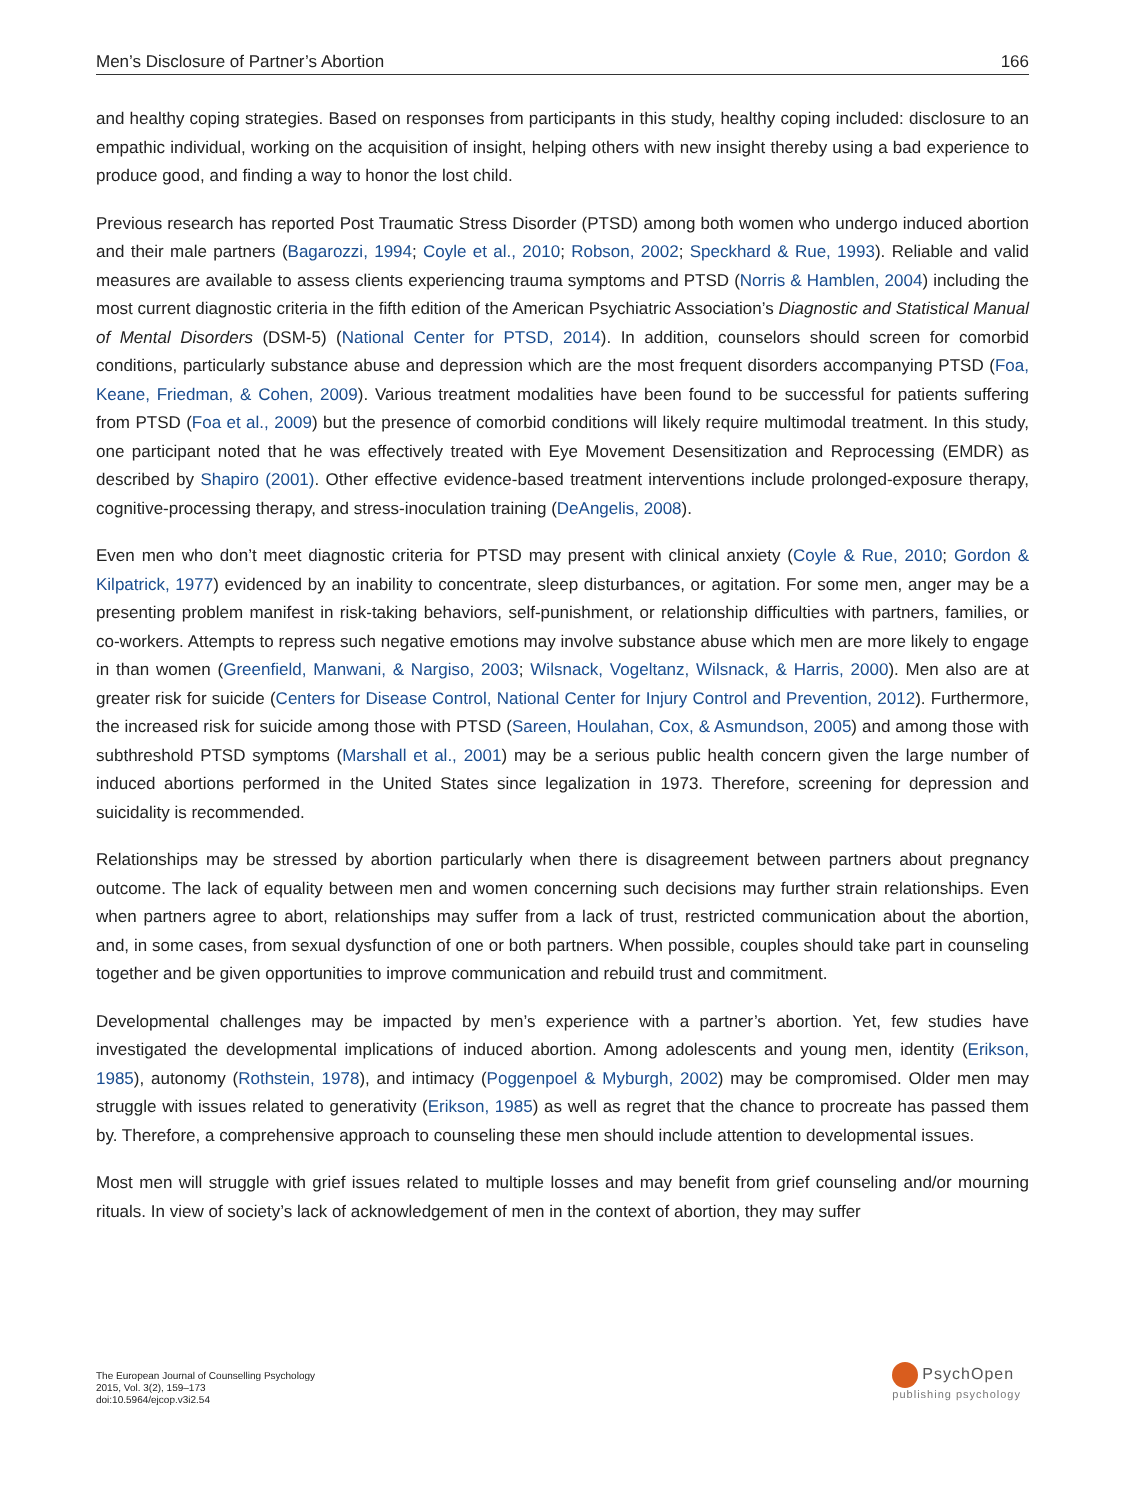Men’s Disclosure of Partner’s Abortion 166
and healthy coping strategies. Based on responses from participants in this study, healthy coping included: disclosure to an empathic individual, working on the acquisition of insight, helping others with new insight thereby using a bad experience to produce good, and finding a way to honor the lost child.
Previous research has reported Post Traumatic Stress Disorder (PTSD) among both women who undergo induced abortion and their male partners (Bagarozzi, 1994; Coyle et al., 2010; Robson, 2002; Speckhard & Rue, 1993). Reliable and valid measures are available to assess clients experiencing trauma symptoms and PTSD (Norris & Hamblen, 2004) including the most current diagnostic criteria in the fifth edition of the American Psychiatric Association’s Diagnostic and Statistical Manual of Mental Disorders (DSM-5) (National Center for PTSD, 2014). In addition, counselors should screen for comorbid conditions, particularly substance abuse and depression which are the most frequent disorders accompanying PTSD (Foa, Keane, Friedman, & Cohen, 2009). Various treatment modalities have been found to be successful for patients suffering from PTSD (Foa et al., 2009) but the presence of comorbid conditions will likely require multimodal treatment. In this study, one participant noted that he was effectively treated with Eye Movement Desensitization and Reprocessing (EMDR) as described by Shapiro (2001). Other effective evidence-based treatment interventions include prolonged-exposure therapy, cognitive-processing therapy, and stress-inoculation training (DeAngelis, 2008).
Even men who don’t meet diagnostic criteria for PTSD may present with clinical anxiety (Coyle & Rue, 2010; Gordon & Kilpatrick, 1977) evidenced by an inability to concentrate, sleep disturbances, or agitation. For some men, anger may be a presenting problem manifest in risk-taking behaviors, self-punishment, or relationship difficulties with partners, families, or co-workers. Attempts to repress such negative emotions may involve substance abuse which men are more likely to engage in than women (Greenfield, Manwani, & Nargiso, 2003; Wilsnack, Vogeltanz, Wilsnack, & Harris, 2000). Men also are at greater risk for suicide (Centers for Disease Control, National Center for Injury Control and Prevention, 2012). Furthermore, the increased risk for suicide among those with PTSD (Sareen, Houlahan, Cox, & Asmundson, 2005) and among those with subthreshold PTSD symptoms (Marshall et al., 2001) may be a serious public health concern given the large number of induced abortions performed in the United States since legalization in 1973. Therefore, screening for depression and suicidality is recommended.
Relationships may be stressed by abortion particularly when there is disagreement between partners about pregnancy outcome. The lack of equality between men and women concerning such decisions may further strain relationships. Even when partners agree to abort, relationships may suffer from a lack of trust, restricted communication about the abortion, and, in some cases, from sexual dysfunction of one or both partners. When possible, couples should take part in counseling together and be given opportunities to improve communication and rebuild trust and commitment.
Developmental challenges may be impacted by men’s experience with a partner’s abortion. Yet, few studies have investigated the developmental implications of induced abortion. Among adolescents and young men, identity (Erikson, 1985), autonomy (Rothstein, 1978), and intimacy (Poggenpoel & Myburgh, 2002) may be compromised. Older men may struggle with issues related to generativity (Erikson, 1985) as well as regret that the chance to procreate has passed them by. Therefore, a comprehensive approach to counseling these men should include attention to developmental issues.
Most men will struggle with grief issues related to multiple losses and may benefit from grief counseling and/or mourning rituals. In view of society’s lack of acknowledgement of men in the context of abortion, they may suffer
The European Journal of Counselling Psychology
2015, Vol. 3(2), 159–173
doi:10.5964/ejcop.v3i2.54
PsychOpen
publishing psychology